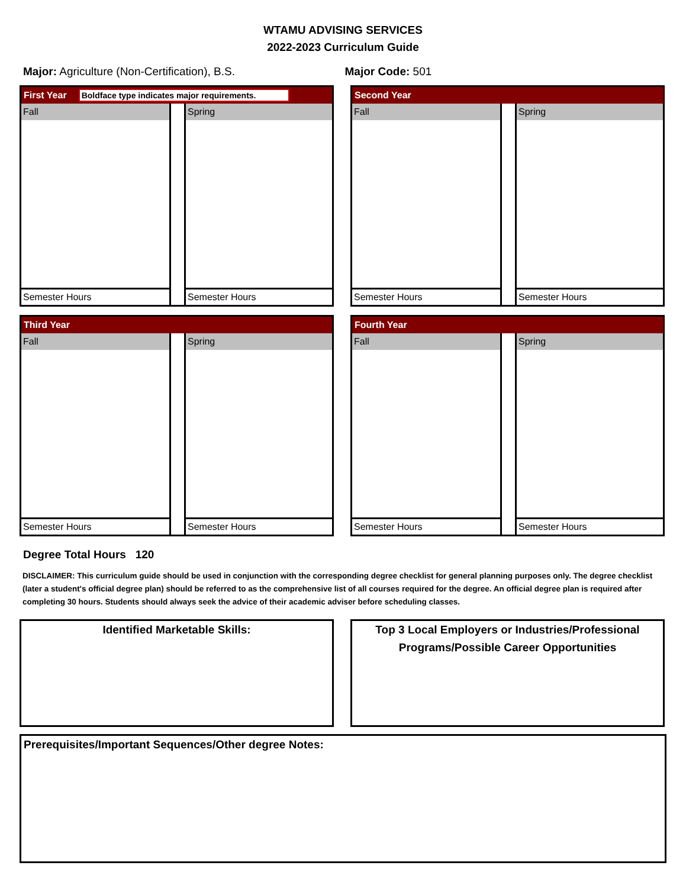WTAMU ADVISING SERVICES
2022-2023 Curriculum Guide
Major: Agriculture (Non-Certification), B.S. Major Code: 501
First Year Boldface type indicates major requirements.
Fall
Semester Hours
Spring
Semester Hours
Second Year
Fall
Semester Hours
Spring
Semester Hours
Third Year
Fall
Semester Hours
Spring
Semester Hours
Fourth Year
Fall
Semester Hours
Spring
Semester Hours
Degree Total Hours 120
DISCLAIMER: This curriculum guide should be used in conjunction with the corresponding degree checklist for general planning purposes only. The degree checklist (later a student's official degree plan) should be referred to as the comprehensive list of all courses required for the degree. An official degree plan is required after completing 30 hours. Students should always seek the advice of their academic adviser before scheduling classes.
Identified Marketable Skills:
Top 3 Local Employers or Industries/Professional Programs/Possible Career Opportunities
Prerequisites/Important Sequences/Other degree Notes: